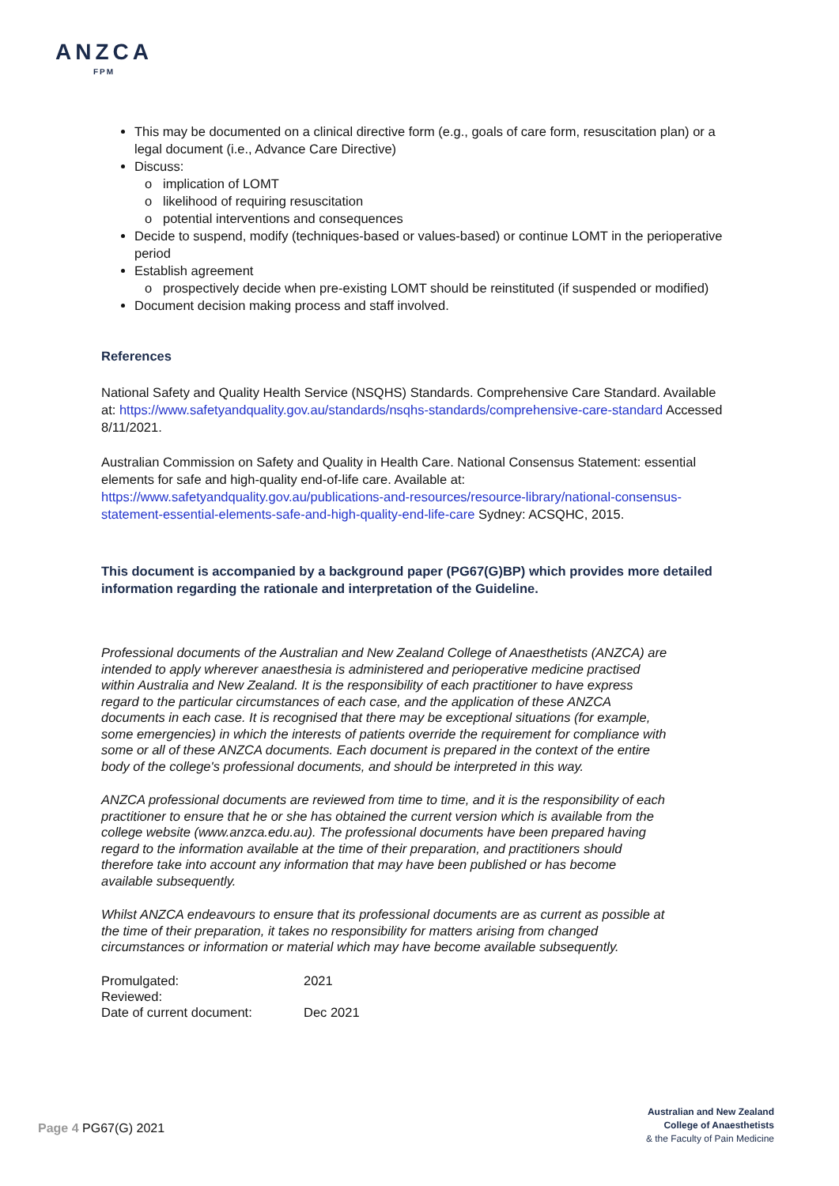ANZCA
FPM
This may be documented on a clinical directive form (e.g., goals of care form, resuscitation plan) or a legal document (i.e., Advance Care Directive)
Discuss:
implication of LOMT
likelihood of requiring resuscitation
potential interventions and consequences
Decide to suspend, modify (techniques-based or values-based) or continue LOMT in the perioperative period
Establish agreement
prospectively decide when pre-existing LOMT should be reinstituted (if suspended or modified)
Document decision making process and staff involved.
References
National Safety and Quality Health Service (NSQHS) Standards. Comprehensive Care Standard. Available at: https://www.safetyandquality.gov.au/standards/nsqhs-standards/comprehensive-care-standard Accessed 8/11/2021.
Australian Commission on Safety and Quality in Health Care. National Consensus Statement: essential elements for safe and high-quality end-of-life care. Available at: https://www.safetyandquality.gov.au/publications-and-resources/resource-library/national-consensus-statement-essential-elements-safe-and-high-quality-end-life-care Sydney: ACSQHC, 2015.
This document is accompanied by a background paper (PG67(G)BP) which provides more detailed information regarding the rationale and interpretation of the Guideline.
Professional documents of the Australian and New Zealand College of Anaesthetists (ANZCA) are intended to apply wherever anaesthesia is administered and perioperative medicine practised within Australia and New Zealand. It is the responsibility of each practitioner to have express regard to the particular circumstances of each case, and the application of these ANZCA documents in each case. It is recognised that there may be exceptional situations (for example, some emergencies) in which the interests of patients override the requirement for compliance with some or all of these ANZCA documents. Each document is prepared in the context of the entire body of the college's professional documents, and should be interpreted in this way.
ANZCA professional documents are reviewed from time to time, and it is the responsibility of each practitioner to ensure that he or she has obtained the current version which is available from the college website (www.anzca.edu.au). The professional documents have been prepared having regard to the information available at the time of their preparation, and practitioners should therefore take into account any information that may have been published or has become available subsequently.
Whilst ANZCA endeavours to ensure that its professional documents are as current as possible at the time of their preparation, it takes no responsibility for matters arising from changed circumstances or information or material which may have become available subsequently.
| Promulgated: | 2021 |
| Reviewed: | |
| Date of current document: | Dec 2021 |
Page 4 PG67(G) 2021
Australian and New Zealand
College of Anaesthetists
& the Faculty of Pain Medicine